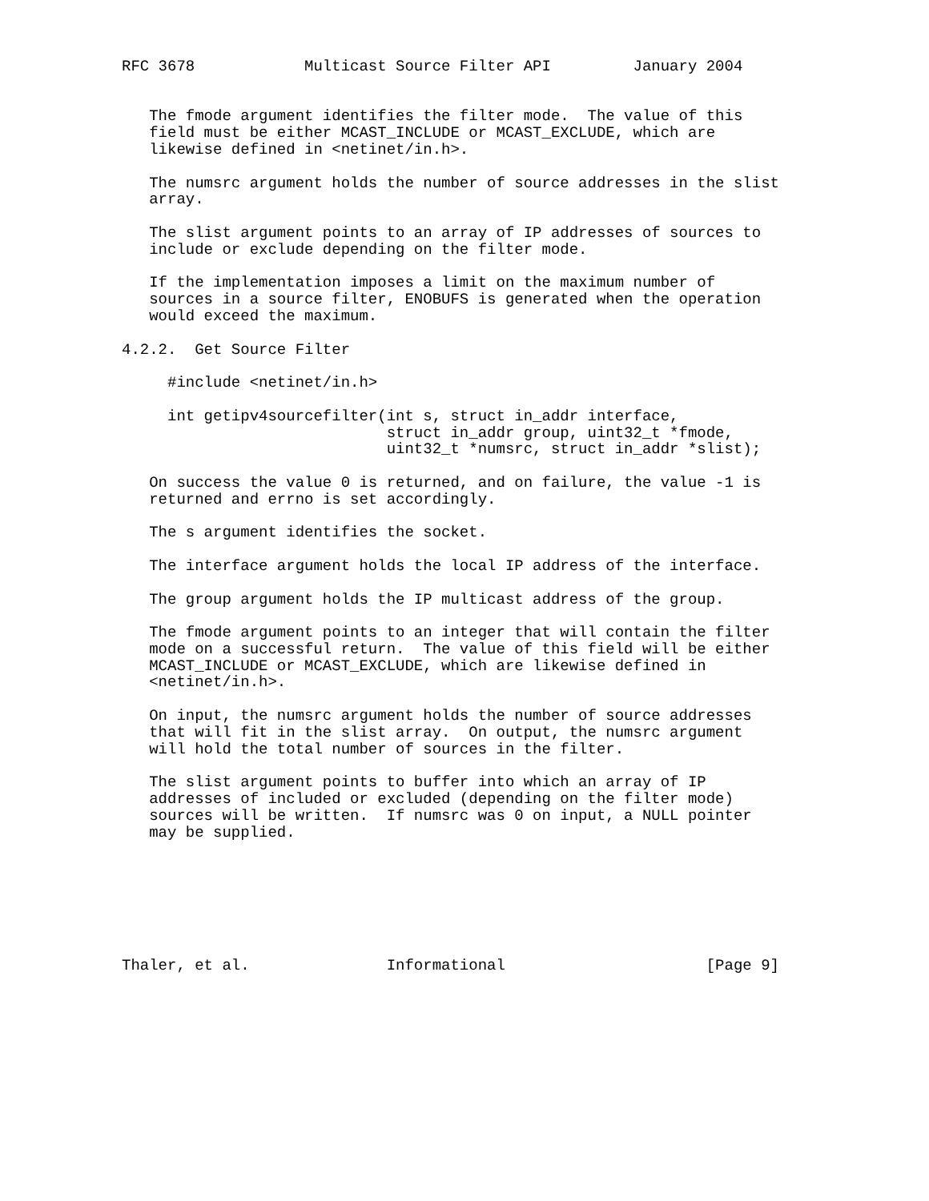RFC 3678            Multicast Source Filter API         January 2004


   The fmode argument identifies the filter mode.  The value of this
   field must be either MCAST_INCLUDE or MCAST_EXCLUDE, which are
   likewise defined in <netinet/in.h>.

   The numsrc argument holds the number of source addresses in the slist
   array.

   The slist argument points to an array of IP addresses of sources to
   include or exclude depending on the filter mode.

   If the implementation imposes a limit on the maximum number of
   sources in a source filter, ENOBUFS is generated when the operation
   would exceed the maximum.

4.2.2.  Get Source Filter

     #include <netinet/in.h>

     int getipv4sourcefilter(int s, struct in_addr interface,
                             struct in_addr group, uint32_t *fmode,
                             uint32_t *numsrc, struct in_addr *slist);

   On success the value 0 is returned, and on failure, the value -1 is
   returned and errno is set accordingly.

   The s argument identifies the socket.

   The interface argument holds the local IP address of the interface.

   The group argument holds the IP multicast address of the group.

   The fmode argument points to an integer that will contain the filter
   mode on a successful return.  The value of this field will be either
   MCAST_INCLUDE or MCAST_EXCLUDE, which are likewise defined in
   <netinet/in.h>.

   On input, the numsrc argument holds the number of source addresses
   that will fit in the slist array.  On output, the numsrc argument
   will hold the total number of sources in the filter.

   The slist argument points to buffer into which an array of IP
   addresses of included or excluded (depending on the filter mode)
   sources will be written.  If numsrc was 0 on input, a NULL pointer
   may be supplied.







Thaler, et al.               Informational                      [Page 9]